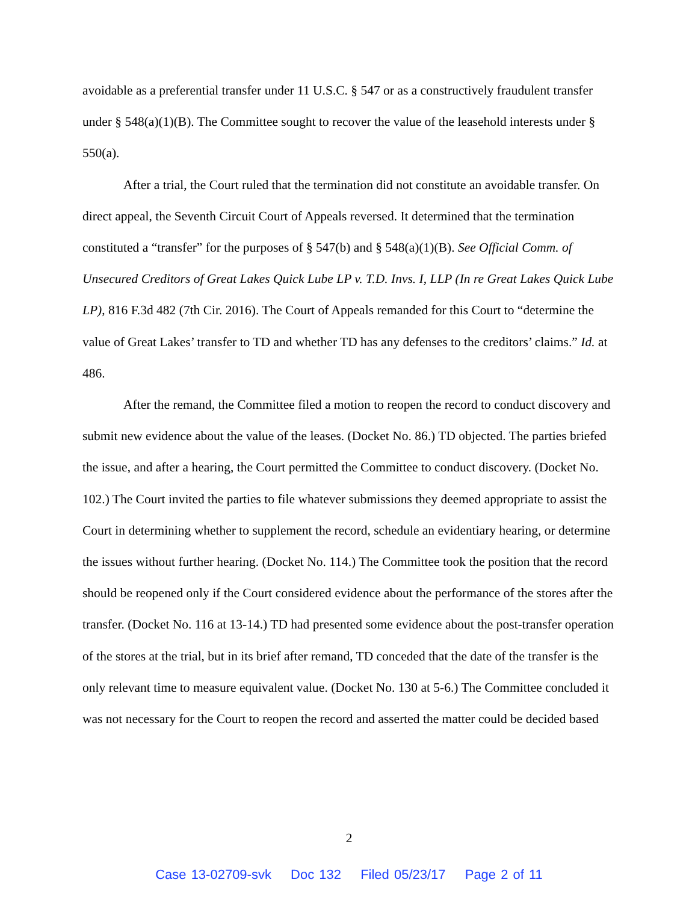avoidable as a preferential transfer under 11 U.S.C. § 547 or as a constructively fraudulent transfer under § 548(a)(1)(B). The Committee sought to recover the value of the leasehold interests under § 550(a).
After a trial, the Court ruled that the termination did not constitute an avoidable transfer. On direct appeal, the Seventh Circuit Court of Appeals reversed. It determined that the termination constituted a “transfer” for the purposes of § 547(b) and § 548(a)(1)(B). See Official Comm. of Unsecured Creditors of Great Lakes Quick Lube LP v. T.D. Invs. I, LLP (In re Great Lakes Quick Lube LP), 816 F.3d 482 (7th Cir. 2016). The Court of Appeals remanded for this Court to “determine the value of Great Lakes’ transfer to TD and whether TD has any defenses to the creditors’ claims.” Id. at 486.
After the remand, the Committee filed a motion to reopen the record to conduct discovery and submit new evidence about the value of the leases. (Docket No. 86.) TD objected. The parties briefed the issue, and after a hearing, the Court permitted the Committee to conduct discovery. (Docket No. 102.) The Court invited the parties to file whatever submissions they deemed appropriate to assist the Court in determining whether to supplement the record, schedule an evidentiary hearing, or determine the issues without further hearing. (Docket No. 114.) The Committee took the position that the record should be reopened only if the Court considered evidence about the performance of the stores after the transfer. (Docket No. 116 at 13-14.) TD had presented some evidence about the post-transfer operation of the stores at the trial, but in its brief after remand, TD conceded that the date of the transfer is the only relevant time to measure equivalent value. (Docket No. 130 at 5-6.) The Committee concluded it was not necessary for the Court to reopen the record and asserted the matter could be decided based
2
Case 13-02709-svk Doc 132 Filed 05/23/17 Page 2 of 11